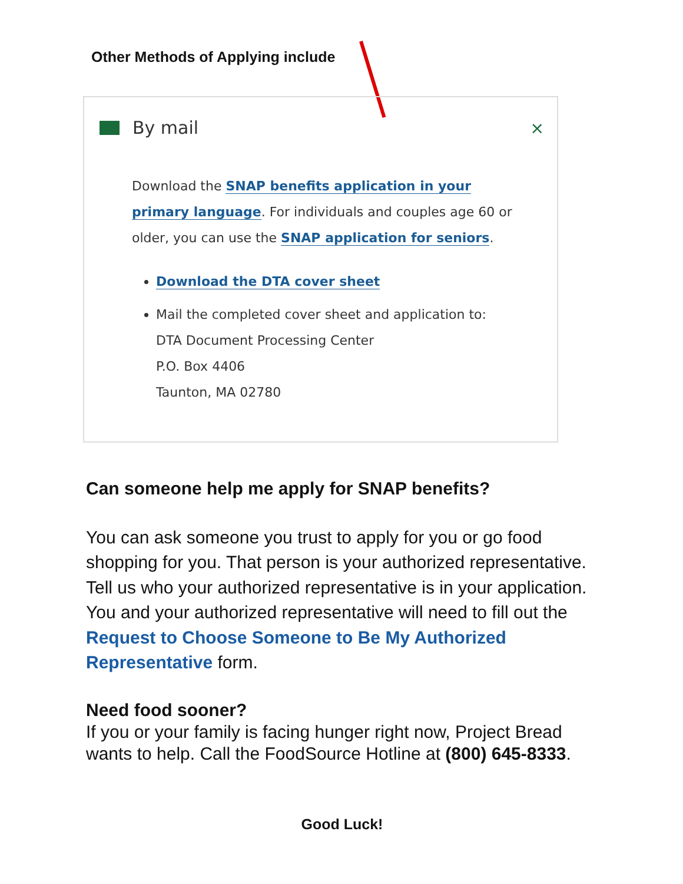Other Methods of Applying include
By mail
×
Download the SNAP benefits application in your primary language. For individuals and couples age 60 or older, you can use the SNAP application for seniors.
Download the DTA cover sheet
Mail the completed cover sheet and application to:
DTA Document Processing Center
P.O. Box 4406
Taunton, MA 02780
Can someone help me apply for SNAP benefits?
You can ask someone you trust to apply for you or go food shopping for you. That person is your authorized representative. Tell us who your authorized representative is in your application. You and your authorized representative will need to fill out the Request to Choose Someone to Be My Authorized Representative form.
Need food sooner?
If you or your family is facing hunger right now, Project Bread wants to help. Call the FoodSource Hotline at (800) 645-8333.
Good Luck!